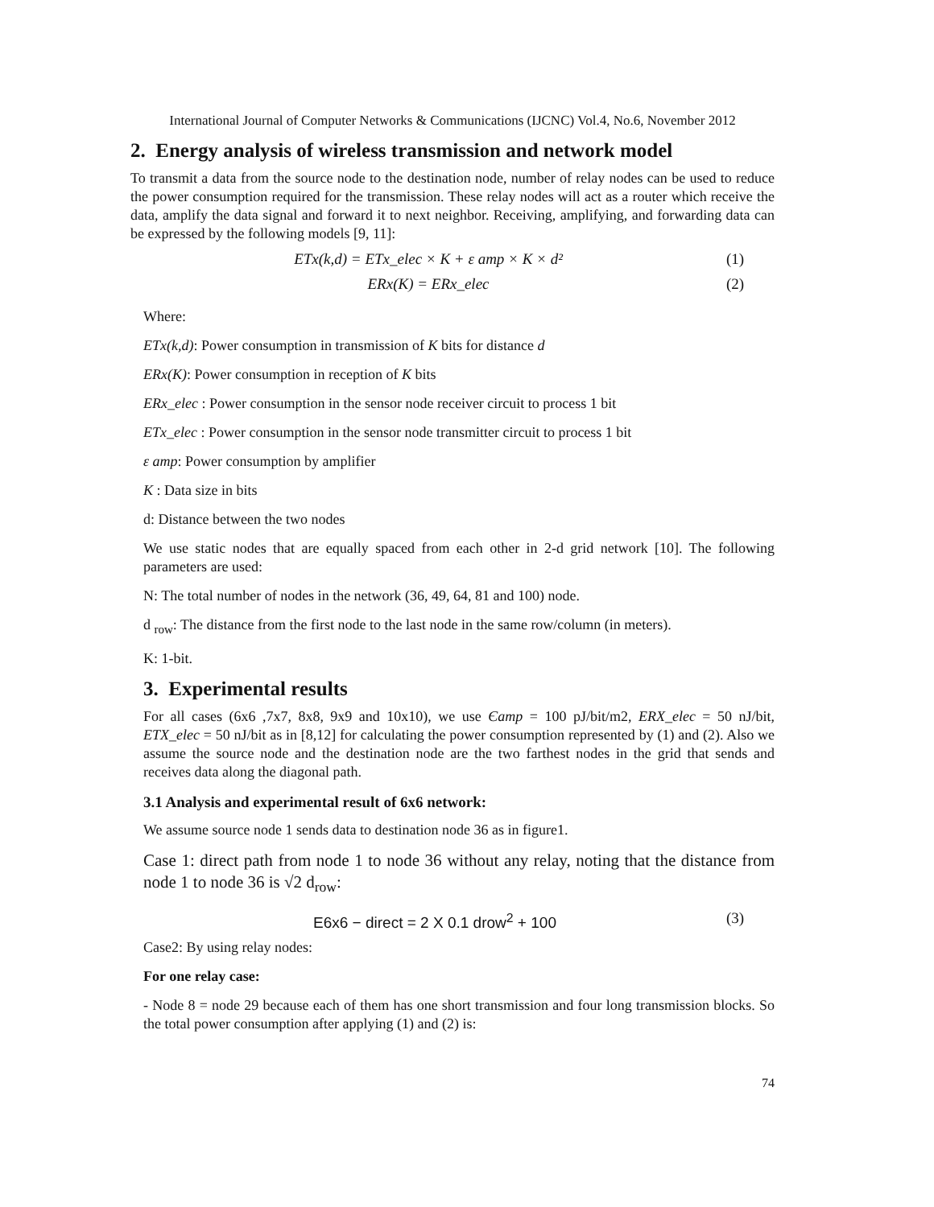International Journal of Computer Networks & Communications (IJCNC) Vol.4, No.6, November 2012
2. Energy analysis of wireless transmission and network model
To transmit a data from the source node to the destination node, number of relay nodes can be used to reduce the power consumption required for the transmission. These relay nodes will act as a router which receive the data, amplify the data signal and forward it to next neighbor. Receiving, amplifying, and forwarding data can be expressed by the following models [9, 11]:
ETx(k,d) = ETx_elec × K + ε amp × K × d² (1)
ERx(K) = ERx_elec (2)
Where:
ETx(k,d): Power consumption in transmission of K bits for distance d
ERx(K): Power consumption in reception of K bits
ERx_elec : Power consumption in the sensor node receiver circuit to process 1 bit
ETx_elec : Power consumption in the sensor node transmitter circuit to process 1 bit
ε amp: Power consumption by amplifier
K : Data size in bits
d: Distance between the two nodes
We use static nodes that are equally spaced from each other in 2-d grid network [10]. The following parameters are used:
N: The total number of nodes in the network (36, 49, 64, 81 and 100) node.
d <sub>row</sub>: The distance from the first node to the last node in the same row/column (in meters).
K: 1-bit.
3. Experimental results
For all cases (6x6 ,7x7, 8x8, 9x9 and 10x10), we use Єamp = 100 pJ/bit/m2, ERX_elec = 50 nJ/bit, ETX_elec = 50 nJ/bit as in [8,12] for calculating the power consumption represented by (1) and (2). Also we assume the source node and the destination node are the two farthest nodes in the grid that sends and receives data along the diagonal path.
3.1 Analysis and experimental result of 6x6 network:
We assume source node 1 sends data to destination node 36 as in figure1.
Case 1: direct path from node 1 to node 36 without any relay, noting that the distance from node 1 to node 36 is √2 d<sub>row</sub>:
E6x6 − direct = 2 X 0.1 drow<sup>2</sup> + 100 (3)
Case2: By using relay nodes:
For one relay case:
- Node 8 = node 29 because each of them has one short transmission and four long transmission blocks. So the total power consumption after applying (1) and (2) is:
74